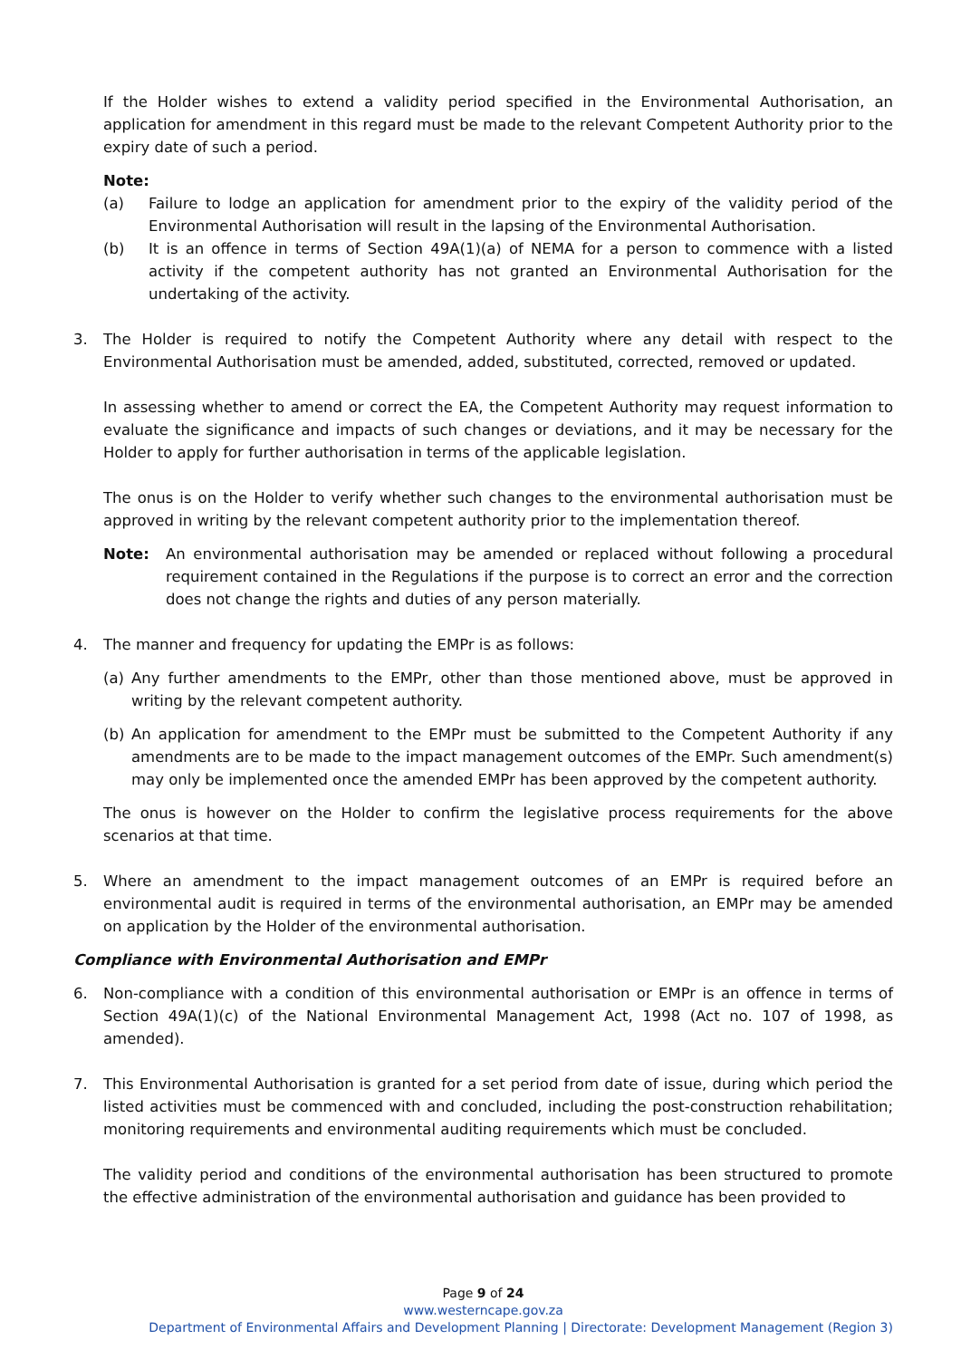If the Holder wishes to extend a validity period specified in the Environmental Authorisation, an application for amendment in this regard must be made to the relevant Competent Authority prior to the expiry date of such a period.
Note:
(a) Failure to lodge an application for amendment prior to the expiry of the validity period of the Environmental Authorisation will result in the lapsing of the Environmental Authorisation.
(b) It is an offence in terms of Section 49A(1)(a) of NEMA for a person to commence with a listed activity if the competent authority has not granted an Environmental Authorisation for the undertaking of the activity.
3. The Holder is required to notify the Competent Authority where any detail with respect to the Environmental Authorisation must be amended, added, substituted, corrected, removed or updated.
In assessing whether to amend or correct the EA, the Competent Authority may request information to evaluate the significance and impacts of such changes or deviations, and it may be necessary for the Holder to apply for further authorisation in terms of the applicable legislation.
The onus is on the Holder to verify whether such changes to the environmental authorisation must be approved in writing by the relevant competent authority prior to the implementation thereof.
Note: An environmental authorisation may be amended or replaced without following a procedural requirement contained in the Regulations if the purpose is to correct an error and the correction does not change the rights and duties of any person materially.
4. The manner and frequency for updating the EMPr is as follows:
(a) Any further amendments to the EMPr, other than those mentioned above, must be approved in writing by the relevant competent authority.
(b) An application for amendment to the EMPr must be submitted to the Competent Authority if any amendments are to be made to the impact management outcomes of the EMPr. Such amendment(s) may only be implemented once the amended EMPr has been approved by the competent authority.
The onus is however on the Holder to confirm the legislative process requirements for the above scenarios at that time.
5. Where an amendment to the impact management outcomes of an EMPr is required before an environmental audit is required in terms of the environmental authorisation, an EMPr may be amended on application by the Holder of the environmental authorisation.
Compliance with Environmental Authorisation and EMPr
6. Non-compliance with a condition of this environmental authorisation or EMPr is an offence in terms of Section 49A(1)(c) of the National Environmental Management Act, 1998 (Act no. 107 of 1998, as amended).
7. This Environmental Authorisation is granted for a set period from date of issue, during which period the listed activities must be commenced with and concluded, including the post-construction rehabilitation; monitoring requirements and environmental auditing requirements which must be concluded.
The validity period and conditions of the environmental authorisation has been structured to promote the effective administration of the environmental authorisation and guidance has been provided to
Page 9 of 24
www.westerncape.gov.za
Department of Environmental Affairs and Development Planning | Directorate: Development Management (Region 3)